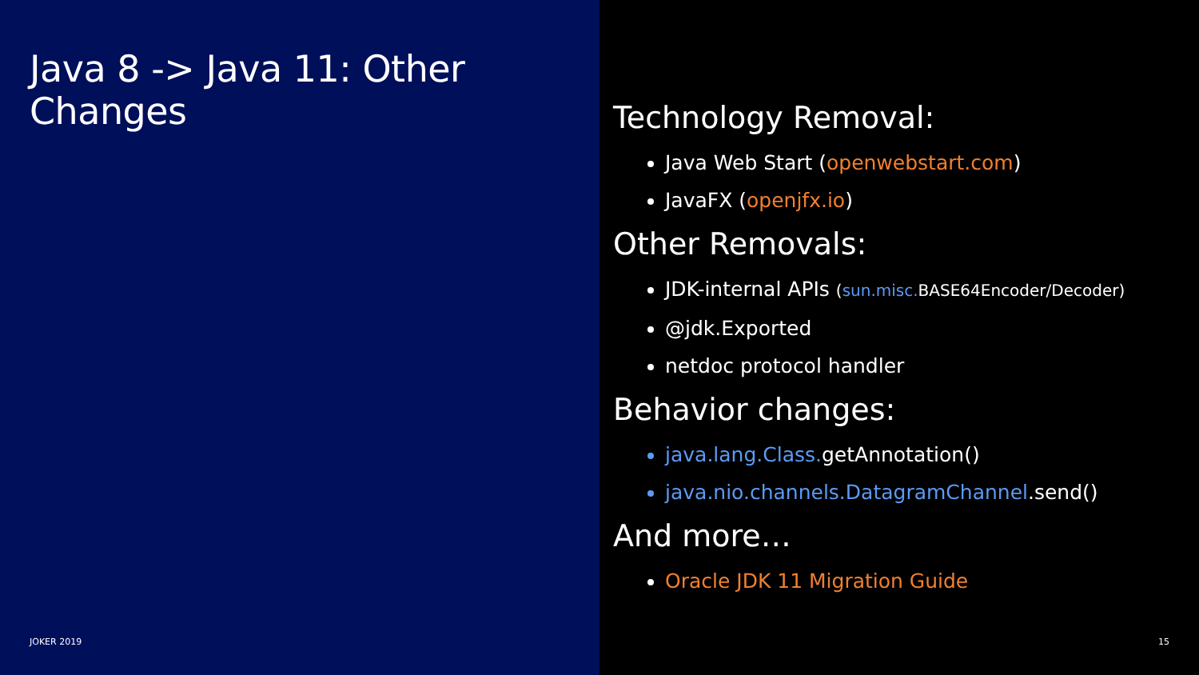Java 8 -> Java 11: Other Changes
JOKER 2019
Technology Removal:
Java Web Start (openwebstart.com)
JavaFX (openjfx.io)
Other Removals:
JDK-internal APIs (sun.misc. BASE64Encoder/Decoder)
@jdk.Exported
netdoc protocol handler
Behavior changes:
java.lang.Class. getAnnotation()
java.nio.channels.DatagramChannel.send()
And more…
Oracle JDK 11 Migration Guide
15